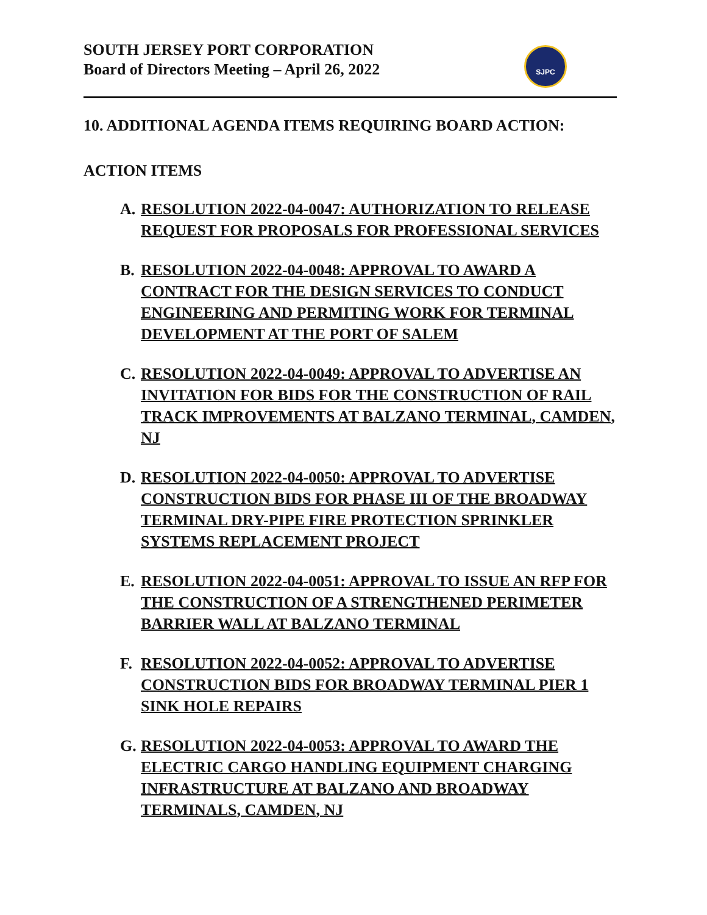SJPC
SOUTH JERSEY PORT CORPORATION
Board of Directors Meeting – April 26, 2022
10. ADDITIONAL AGENDA ITEMS REQUIRING BOARD ACTION:
ACTION ITEMS
A. RESOLUTION 2022-04-0047: AUTHORIZATION TO RELEASE REQUEST FOR PROPOSALS FOR PROFESSIONAL SERVICES
B. RESOLUTION 2022-04-0048: APPROVAL TO AWARD A CONTRACT FOR THE DESIGN SERVICES TO CONDUCT ENGINEERING AND PERMITING WORK FOR TERMINAL DEVELOPMENT AT THE PORT OF SALEM
C. RESOLUTION 2022-04-0049: APPROVAL TO ADVERTISE AN INVITATION FOR BIDS FOR THE CONSTRUCTION OF RAIL TRACK IMPROVEMENTS AT BALZANO TERMINAL, CAMDEN, NJ
D. RESOLUTION 2022-04-0050: APPROVAL TO ADVERTISE CONSTRUCTION BIDS FOR PHASE III OF THE BROADWAY TERMINAL DRY-PIPE FIRE PROTECTION SPRINKLER SYSTEMS REPLACEMENT PROJECT
E. RESOLUTION 2022-04-0051: APPROVAL TO ISSUE AN RFP FOR THE CONSTRUCTION OF A STRENGTHENED PERIMETER BARRIER WALL AT BALZANO TERMINAL
F. RESOLUTION 2022-04-0052: APPROVAL TO ADVERTISE CONSTRUCTION BIDS FOR BROADWAY TERMINAL PIER 1 SINK HOLE REPAIRS
G. RESOLUTION 2022-04-0053: APPROVAL TO AWARD THE ELECTRIC CARGO HANDLING EQUIPMENT CHARGING INFRASTRUCTURE AT BALZANO AND BROADWAY TERMINALS, CAMDEN, NJ